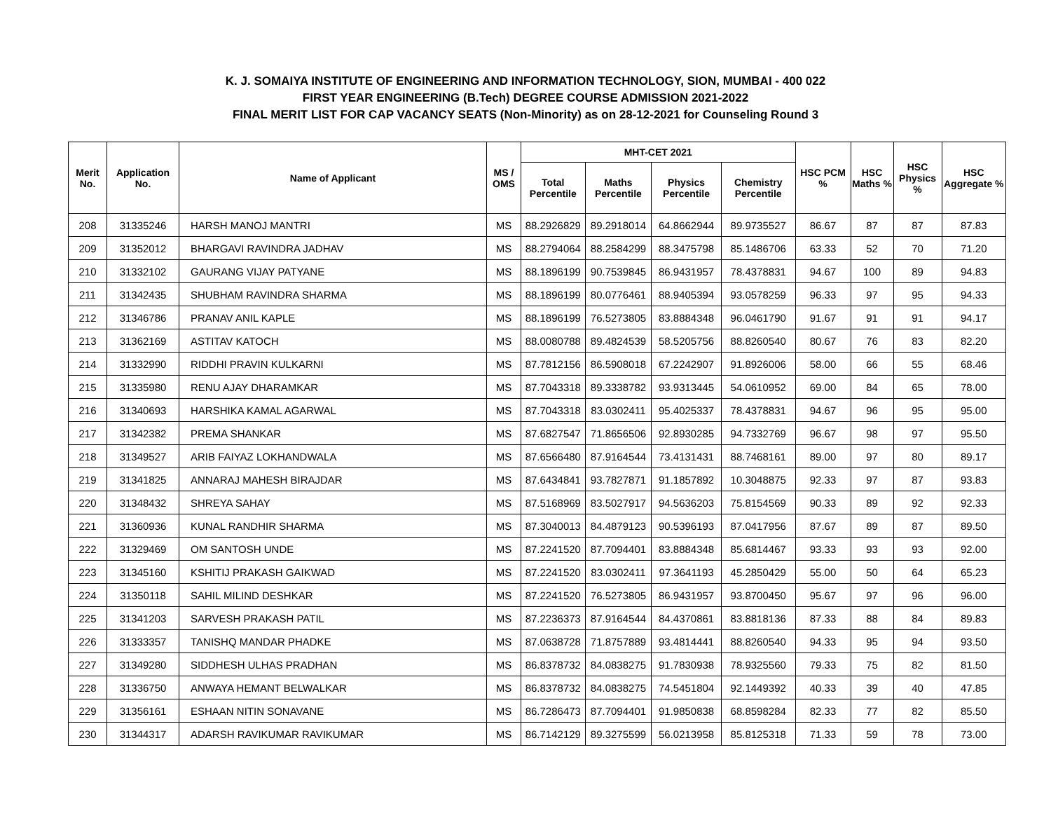K. J. SOMAIYA INSTITUTE OF ENGINEERING AND INFORMATION TECHNOLOGY, SION, MUMBAI - 400 022
FIRST YEAR ENGINEERING (B.Tech) DEGREE COURSE ADMISSION 2021-2022
FINAL MERIT LIST FOR CAP VACANCY SEATS (Non-Minority) as on 28-12-2021 for Counseling Round 3
| Merit No. | Application No. | Name of Applicant | MS / OMS | MHT-CET 2021 | | | | HSC PCM % | HSC Maths % | HSC Physics % | HSC Aggregate % |
| --- | --- | --- | --- | --- | --- | --- | --- | --- | --- | --- | --- |
| | | | | Total Percentile | Maths Percentile | Physics Percentile | Chemistry Percentile | | | | |
| 208 | 31335246 | HARSH MANOJ MANTRI | MS | 88.2926829 | 89.2918014 | 64.8662944 | 89.9735527 | 86.67 | 87 | 87 | 87.83 |
| 209 | 31352012 | BHARGAVI RAVINDRA JADHAV | MS | 88.2794064 | 88.2584299 | 88.3475798 | 85.1486706 | 63.33 | 52 | 70 | 71.20 |
| 210 | 31332102 | GAURANG VIJAY PATYANE | MS | 88.1896199 | 90.7539845 | 86.9431957 | 78.4378831 | 94.67 | 100 | 89 | 94.83 |
| 211 | 31342435 | SHUBHAM RAVINDRA SHARMA | MS | 88.1896199 | 80.0776461 | 88.9405394 | 93.0578259 | 96.33 | 97 | 95 | 94.33 |
| 212 | 31346786 | PRANAV ANIL KAPLE | MS | 88.1896199 | 76.5273805 | 83.8884348 | 96.0461790 | 91.67 | 91 | 91 | 94.17 |
| 213 | 31362169 | ASTITAV KATOCH | MS | 88.0080788 | 89.4824539 | 58.5205756 | 88.8260540 | 80.67 | 76 | 83 | 82.20 |
| 214 | 31332990 | RIDDHI PRAVIN KULKARNI | MS | 87.7812156 | 86.5908018 | 67.2242907 | 91.8926006 | 58.00 | 66 | 55 | 68.46 |
| 215 | 31335980 | RENU AJAY DHARAMKAR | MS | 87.7043318 | 89.3338782 | 93.9313445 | 54.0610952 | 69.00 | 84 | 65 | 78.00 |
| 216 | 31340693 | HARSHIKA KAMAL AGARWAL | MS | 87.7043318 | 83.0302411 | 95.4025337 | 78.4378831 | 94.67 | 96 | 95 | 95.00 |
| 217 | 31342382 | PREMA SHANKAR | MS | 87.6827547 | 71.8656506 | 92.8930285 | 94.7332769 | 96.67 | 98 | 97 | 95.50 |
| 218 | 31349527 | ARIB FAIYAZ LOKHANDWALA | MS | 87.6566480 | 87.9164544 | 73.4131431 | 88.7468161 | 89.00 | 97 | 80 | 89.17 |
| 219 | 31341825 | ANNARAJ MAHESH BIRAJDAR | MS | 87.6434841 | 93.7827871 | 91.1857892 | 10.3048875 | 92.33 | 97 | 87 | 93.83 |
| 220 | 31348432 | SHREYA SAHAY | MS | 87.5168969 | 83.5027917 | 94.5636203 | 75.8154569 | 90.33 | 89 | 92 | 92.33 |
| 221 | 31360936 | KUNAL RANDHIR SHARMA | MS | 87.3040013 | 84.4879123 | 90.5396193 | 87.0417956 | 87.67 | 89 | 87 | 89.50 |
| 222 | 31329469 | OM SANTOSH UNDE | MS | 87.2241520 | 87.7094401 | 83.8884348 | 85.6814467 | 93.33 | 93 | 93 | 92.00 |
| 223 | 31345160 | KSHITIJ PRAKASH GAIKWAD | MS | 87.2241520 | 83.0302411 | 97.3641193 | 45.2850429 | 55.00 | 50 | 64 | 65.23 |
| 224 | 31350118 | SAHIL MILIND DESHKAR | MS | 87.2241520 | 76.5273805 | 86.9431957 | 93.8700450 | 95.67 | 97 | 96 | 96.00 |
| 225 | 31341203 | SARVESH PRAKASH PATIL | MS | 87.2236373 | 87.9164544 | 84.4370861 | 83.8818136 | 87.33 | 88 | 84 | 89.83 |
| 226 | 31333357 | TANISHQ MANDAR PHADKE | MS | 87.0638728 | 71.8757889 | 93.4814441 | 88.8260540 | 94.33 | 95 | 94 | 93.50 |
| 227 | 31349280 | SIDDHESH ULHAS PRADHAN | MS | 86.8378732 | 84.0838275 | 91.7830938 | 78.9325560 | 79.33 | 75 | 82 | 81.50 |
| 228 | 31336750 | ANWAYA HEMANT BELWALKAR | MS | 86.8378732 | 84.0838275 | 74.5451804 | 92.1449392 | 40.33 | 39 | 40 | 47.85 |
| 229 | 31356161 | ESHAAN NITIN SONAVANE | MS | 86.7286473 | 87.7094401 | 91.9850838 | 68.8598284 | 82.33 | 77 | 82 | 85.50 |
| 230 | 31344317 | ADARSH RAVIKUMAR RAVIKUMAR | MS | 86.7142129 | 89.3275599 | 56.0213958 | 85.8125318 | 71.33 | 59 | 78 | 73.00 |